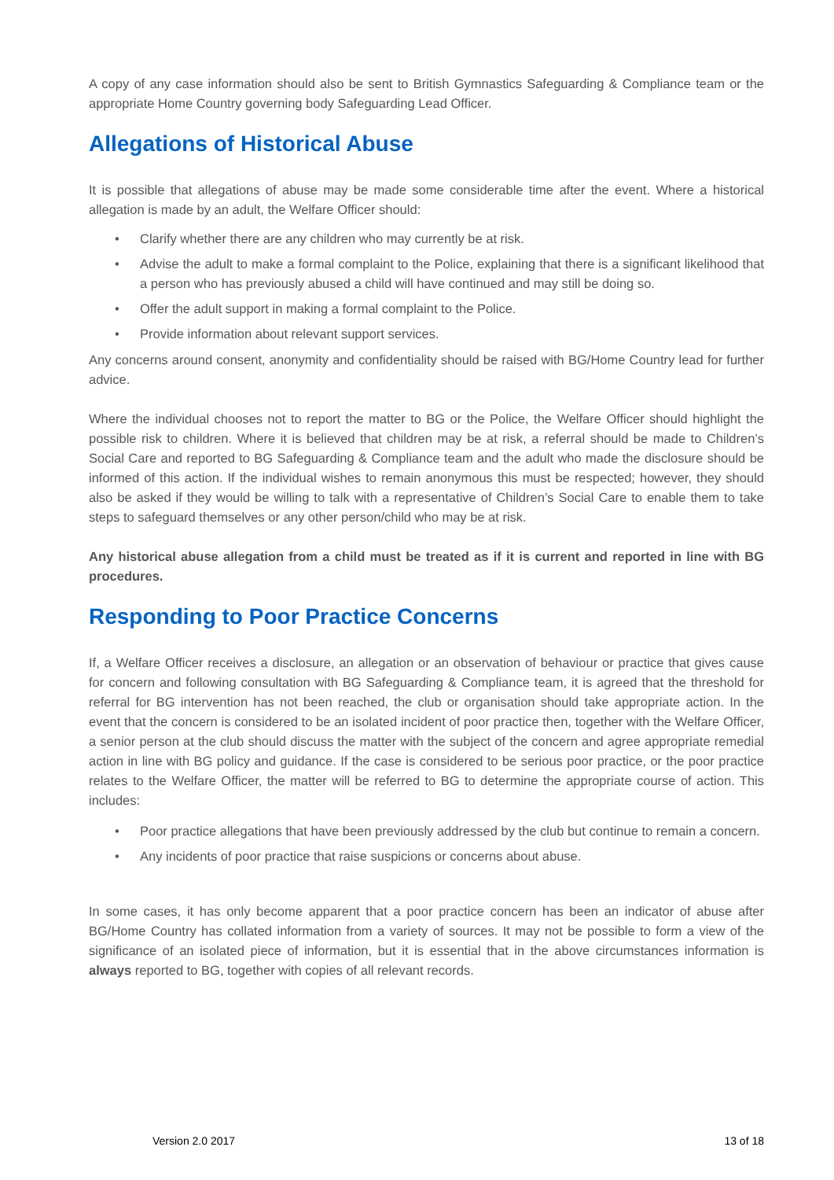A copy of any case information should also be sent to British Gymnastics Safeguarding & Compliance team or the appropriate Home Country governing body Safeguarding Lead Officer.
Allegations of Historical Abuse
It is possible that allegations of abuse may be made some considerable time after the event. Where a historical allegation is made by an adult, the Welfare Officer should:
• Clarify whether there are any children who may currently be at risk.
• Advise the adult to make a formal complaint to the Police, explaining that there is a significant likelihood that a person who has previously abused a child will have continued and may still be doing so.
• Offer the adult support in making a formal complaint to the Police.
• Provide information about relevant support services.
Any concerns around consent, anonymity and confidentiality should be raised with BG/Home Country lead for further advice.
Where the individual chooses not to report the matter to BG or the Police, the Welfare Officer should highlight the possible risk to children. Where it is believed that children may be at risk, a referral should be made to Children’s Social Care and reported to BG Safeguarding & Compliance team and the adult who made the disclosure should be informed of this action. If the individual wishes to remain anonymous this must be respected; however, they should also be asked if they would be willing to talk with a representative of Children’s Social Care to enable them to take steps to safeguard themselves or any other person/child who may be at risk.
Any historical abuse allegation from a child must be treated as if it is current and reported in line with BG procedures.
Responding to Poor Practice Concerns
If, a Welfare Officer receives a disclosure, an allegation or an observation of behaviour or practice that gives cause for concern and following consultation with BG Safeguarding & Compliance team, it is agreed that the threshold for referral for BG intervention has not been reached, the club or organisation should take appropriate action. In the event that the concern is considered to be an isolated incident of poor practice then, together with the Welfare Officer, a senior person at the club should discuss the matter with the subject of the concern and agree appropriate remedial action in line with BG policy and guidance. If the case is considered to be serious poor practice, or the poor practice relates to the Welfare Officer, the matter will be referred to BG to determine the appropriate course of action. This includes:
• Poor practice allegations that have been previously addressed by the club but continue to remain a concern.
• Any incidents of poor practice that raise suspicions or concerns about abuse.
In some cases, it has only become apparent that a poor practice concern has been an indicator of abuse after BG/Home Country has collated information from a variety of sources. It may not be possible to form a view of the significance of an isolated piece of information, but it is essential that in the above circumstances information is always reported to BG, together with copies of all relevant records.
Version 2.0 2017 13 of 18